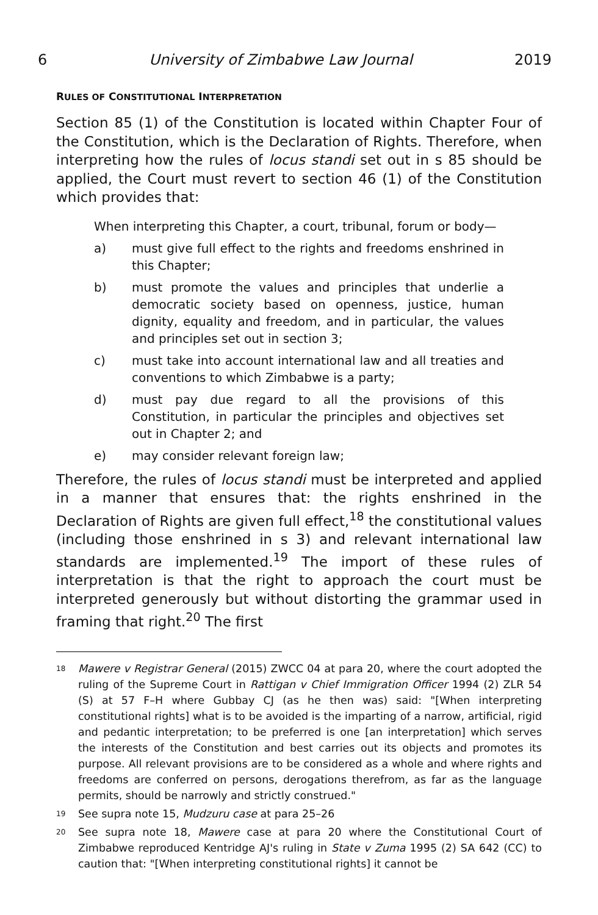6 University of Zimbabwe Law Journal 2019
RULES OF CONSTITUTIONAL INTERPRETATION
Section 85 (1) of the Constitution is located within Chapter Four of the Constitution, which is the Declaration of Rights. Therefore, when interpreting how the rules of locus standi set out in s 85 should be applied, the Court must revert to section 46 (1) of the Constitution which provides that:
When interpreting this Chapter, a court, tribunal, forum or body—
a) must give full effect to the rights and freedoms enshrined in this Chapter;
b) must promote the values and principles that underlie a democratic society based on openness, justice, human dignity, equality and freedom, and in particular, the values and principles set out in section 3;
c) must take into account international law and all treaties and conventions to which Zimbabwe is a party;
d) must pay due regard to all the provisions of this Constitution, in particular the principles and objectives set out in Chapter 2; and
e) may consider relevant foreign law;
Therefore, the rules of locus standi must be interpreted and applied in a manner that ensures that: the rights enshrined in the Declaration of Rights are given full effect,<sup>18</sup> the constitutional values (including those enshrined in s 3) and relevant international law standards are implemented.<sup>19</sup> The import of these rules of interpretation is that the right to approach the court must be interpreted generously but without distorting the grammar used in framing that right.<sup>20</sup> The first
<sup>18</sup> Mawere v Registrar General (2015) ZWCC 04 at para 20, where the court adopted the ruling of the Supreme Court in Rattigan v Chief Immigration Officer 1994 (2) ZLR 54 (S) at 57 F–H where Gubbay CJ (as he then was) said: "[When interpreting constitutional rights] what is to be avoided is the imparting of a narrow, artificial, rigid and pedantic interpretation; to be preferred is one [an interpretation] which serves the interests of the Constitution and best carries out its objects and promotes its purpose. All relevant provisions are to be considered as a whole and where rights and freedoms are conferred on persons, derogations therefrom, as far as the language permits, should be narrowly and strictly construed."
<sup>19</sup> See supra note 15, Mudzuru case at para 25–26
<sup>20</sup> See supra note 18, Mawere case at para 20 where the Constitutional Court of Zimbabwe reproduced Kentridge AJ's ruling in State v Zuma 1995 (2) SA 642 (CC) to caution that: "[When interpreting constitutional rights] it cannot be